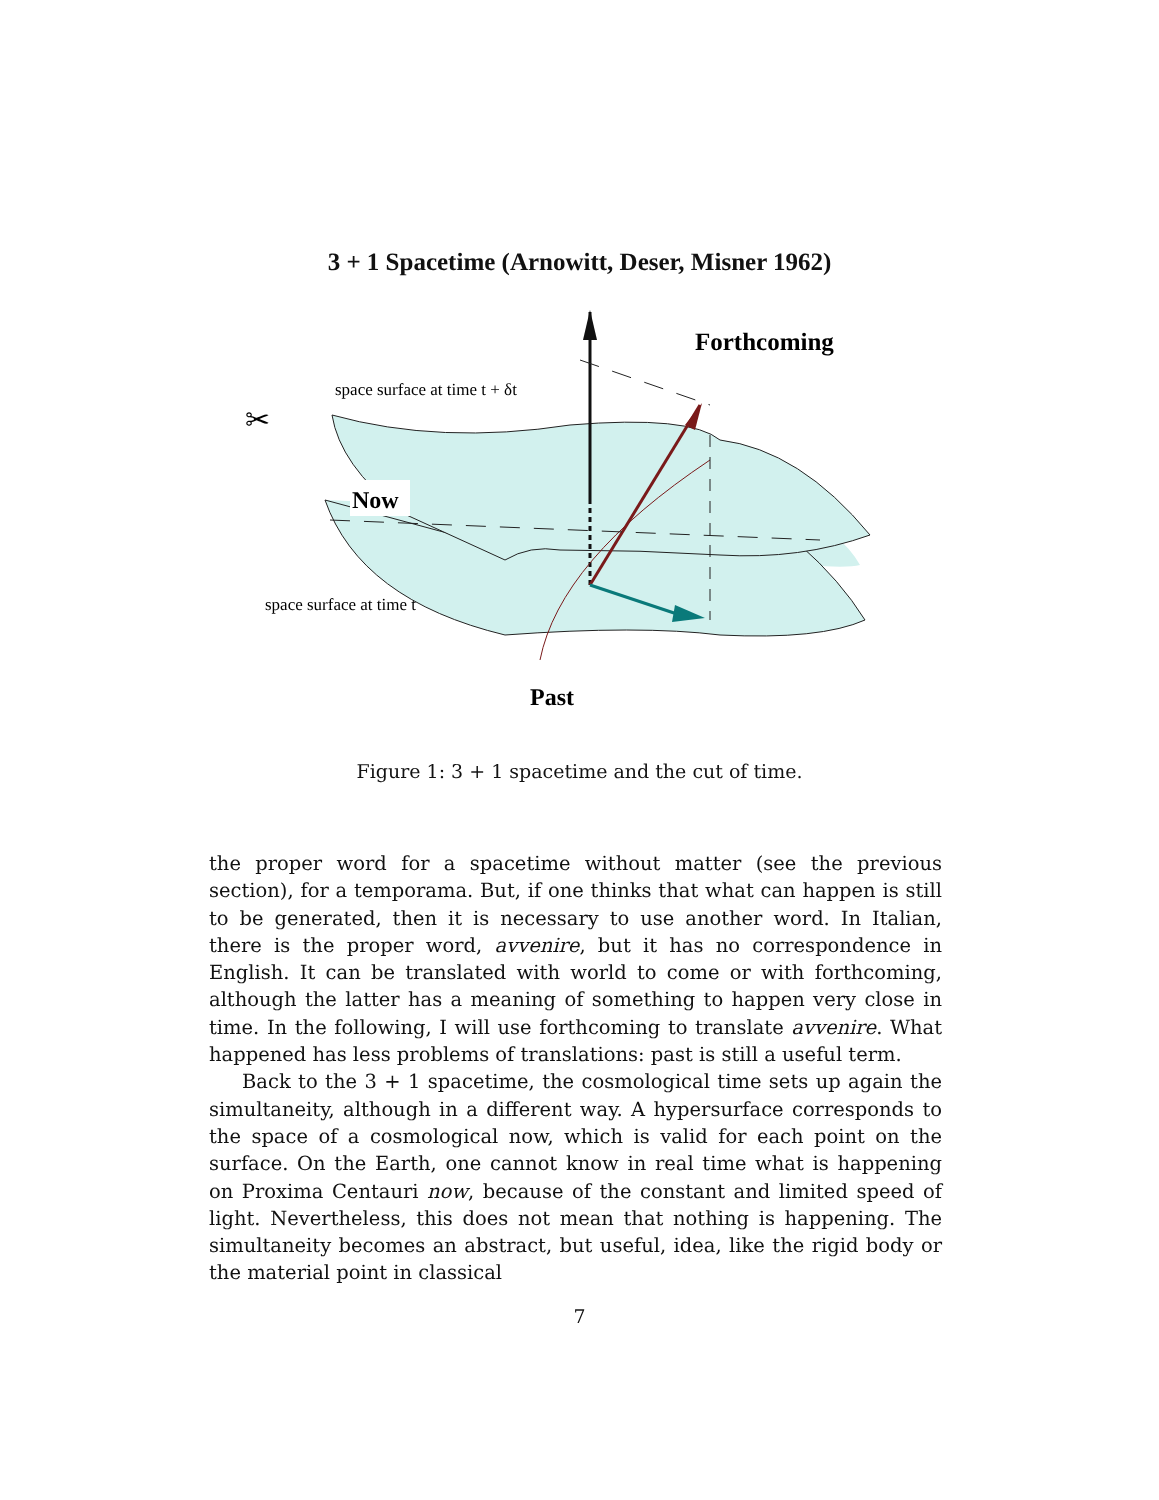3 + 1 Spacetime (Arnowitt, Deser, Misner 1962)
space surface at time t + δt
space surface at time t
Forthcoming
Now
Past
✂
Figure 1: 3 + 1 spacetime and the cut of time.
the proper word for a spacetime without matter (see the previous section), for a temporama. But, if one thinks that what can happen is still to be generated, then it is necessary to use another word. In Italian, there is the proper word, avvenire, but it has no correspondence in English. It can be translated with world to come or with forthcoming, although the latter has a meaning of something to happen very close in time. In the following, I will use forthcoming to translate avvenire. What happened has less problems of translations: past is still a useful term.
Back to the 3 + 1 spacetime, the cosmological time sets up again the simultaneity, although in a different way. A hypersurface corresponds to the space of a cosmological now, which is valid for each point on the surface. On the Earth, one cannot know in real time what is happening on Proxima Centauri now, because of the constant and limited speed of light. Nevertheless, this does not mean that nothing is happening. The simultaneity becomes an abstract, but useful, idea, like the rigid body or the material point in classical
7